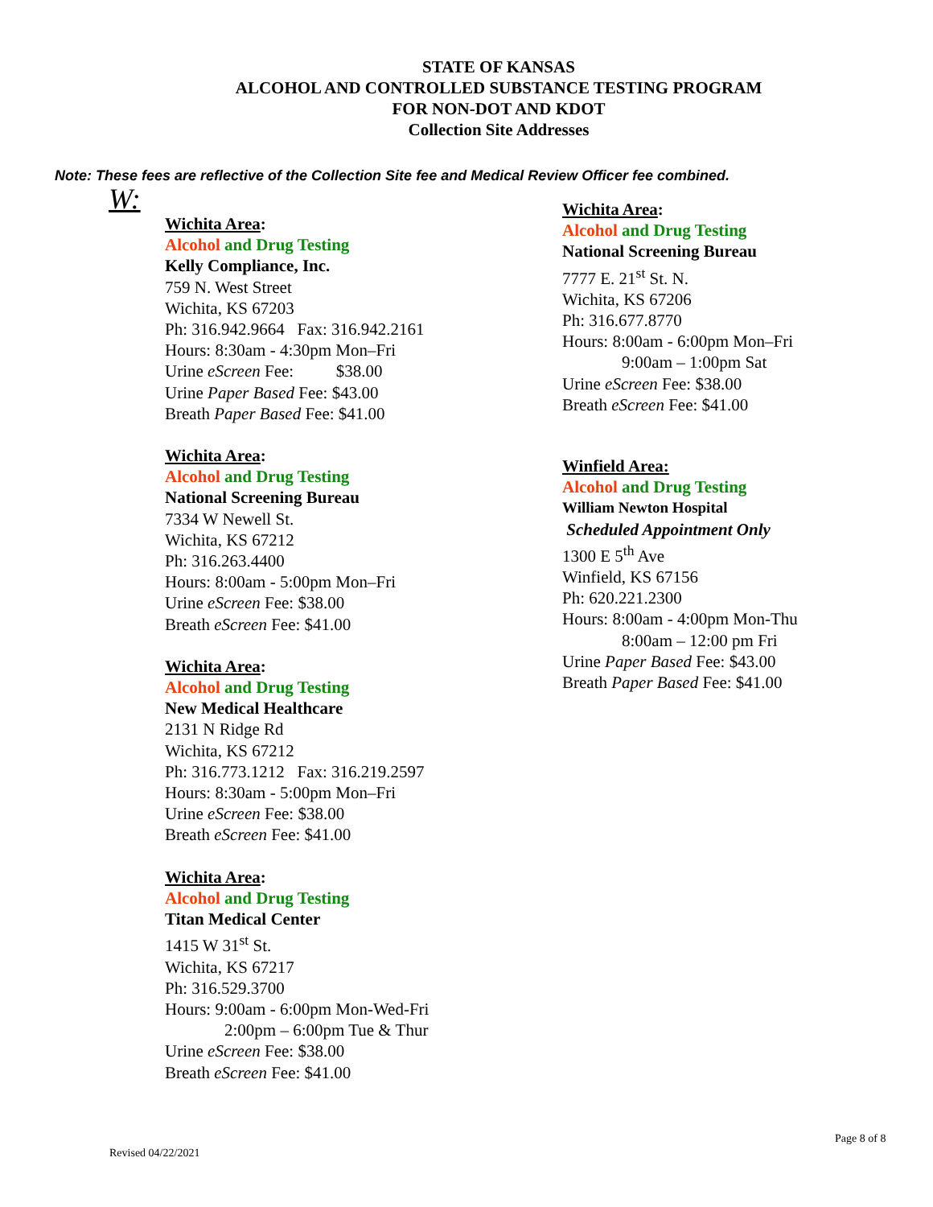STATE OF KANSAS
ALCOHOL AND CONTROLLED SUBSTANCE TESTING PROGRAM
FOR NON-DOT AND KDOT
Collection Site Addresses
Note: These fees are reflective of the Collection Site fee and Medical Review Officer fee combined.
W:
Wichita Area:
Alcohol and Drug Testing
Kelly Compliance, Inc.
759 N. West Street
Wichita, KS 67203
Ph: 316.942.9664 Fax: 316.942.2161
Hours: 8:30am - 4:30pm Mon–Fri
Urine eScreen Fee: $38.00
Urine Paper Based Fee: $43.00
Breath Paper Based Fee: $41.00
Wichita Area:
Alcohol and Drug Testing
National Screening Bureau
7334 W Newell St.
Wichita, KS 67212
Ph: 316.263.4400
Hours: 8:00am - 5:00pm Mon–Fri
Urine eScreen Fee: $38.00
Breath eScreen Fee: $41.00
Wichita Area:
Alcohol and Drug Testing
New Medical Healthcare
2131 N Ridge Rd
Wichita, KS 67212
Ph: 316.773.1212 Fax: 316.219.2597
Hours: 8:30am - 5:00pm Mon–Fri
Urine eScreen Fee: $38.00
Breath eScreen Fee: $41.00
Wichita Area:
Alcohol and Drug Testing
Titan Medical Center
1415 W 31<sup>st</sup> St.
Wichita, KS 67217
Ph: 316.529.3700
Hours: 9:00am - 6:00pm Mon-Wed-Fri
2:00pm – 6:00pm Tue & Thur
Urine eScreen Fee: $38.00
Breath eScreen Fee: $41.00
Wichita Area:
Alcohol and Drug Testing
National Screening Bureau
7777 E. 21<sup>st</sup> St. N.
Wichita, KS 67206
Ph: 316.677.8770
Hours: 8:00am - 6:00pm Mon–Fri
9:00am – 1:00pm Sat
Urine eScreen Fee: $38.00
Breath eScreen Fee: $41.00
Winfield Area:
Alcohol and Drug Testing
William Newton Hospital
Scheduled Appointment Only
1300 E 5<sup>th</sup> Ave
Winfield, KS 67156
Ph: 620.221.2300
Hours: 8:00am - 4:00pm Mon-Thu
8:00am – 12:00 pm Fri
Urine Paper Based Fee: $43.00
Breath Paper Based Fee: $41.00
Page 8 of 8
Revised 04/22/2021